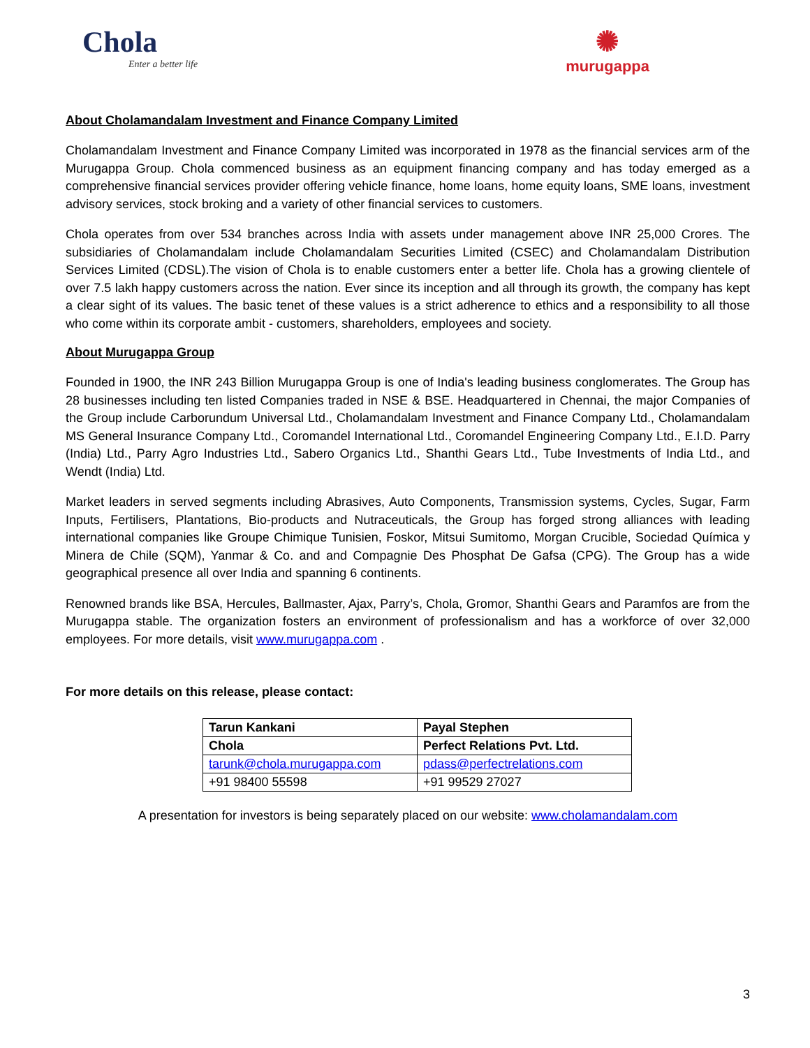Chola
Enter a better life
✺
murugappa
About Cholamandalam Investment and Finance Company Limited
Cholamandalam Investment and Finance Company Limited was incorporated in 1978 as the financial services arm of the Murugappa Group. Chola commenced business as an equipment financing company and has today emerged as a comprehensive financial services provider offering vehicle finance, home loans, home equity loans, SME loans, investment advisory services, stock broking and a variety of other financial services to customers.
Chola operates from over 534 branches across India with assets under management above INR 25,000 Crores. The subsidiaries of Cholamandalam include Cholamandalam Securities Limited (CSEC) and Cholamandalam Distribution Services Limited (CDSL).The vision of Chola is to enable customers enter a better life. Chola has a growing clientele of over 7.5 lakh happy customers across the nation. Ever since its inception and all through its growth, the company has kept a clear sight of its values. The basic tenet of these values is a strict adherence to ethics and a responsibility to all those who come within its corporate ambit - customers, shareholders, employees and society.
About Murugappa Group
Founded in 1900, the INR 243 Billion Murugappa Group is one of India's leading business conglomerates. The Group has 28 businesses including ten listed Companies traded in NSE & BSE. Headquartered in Chennai, the major Companies of the Group include Carborundum Universal Ltd., Cholamandalam Investment and Finance Company Ltd., Cholamandalam MS General Insurance Company Ltd., Coromandel International Ltd., Coromandel Engineering Company Ltd., E.I.D. Parry (India) Ltd., Parry Agro Industries Ltd., Sabero Organics Ltd., Shanthi Gears Ltd., Tube Investments of India Ltd., and Wendt (India) Ltd.
Market leaders in served segments including Abrasives, Auto Components, Transmission systems, Cycles, Sugar, Farm Inputs, Fertilisers, Plantations, Bio-products and Nutraceuticals, the Group has forged strong alliances with leading international companies like Groupe Chimique Tunisien, Foskor, Mitsui Sumitomo, Morgan Crucible, Sociedad Química y Minera de Chile (SQM), Yanmar & Co. and and Compagnie Des Phosphat De Gafsa (CPG). The Group has a wide geographical presence all over India and spanning 6 continents.
Renowned brands like BSA, Hercules, Ballmaster, Ajax, Parry’s, Chola, Gromor, Shanthi Gears and Paramfos are from the Murugappa stable. The organization fosters an environment of professionalism and has a workforce of over 32,000 employees. For more details, visit www.murugappa.com .
For more details on this release, please contact:
| Tarun Kankani | Payal Stephen |
| Chola | Perfect Relations Pvt. Ltd. |
| tarunk@chola.murugappa.com | pdass@perfectrelations.com |
| +91 98400 55598 | +91 99529 27027 |
A presentation for investors is being separately placed on our website: www.cholamandalam.com
3